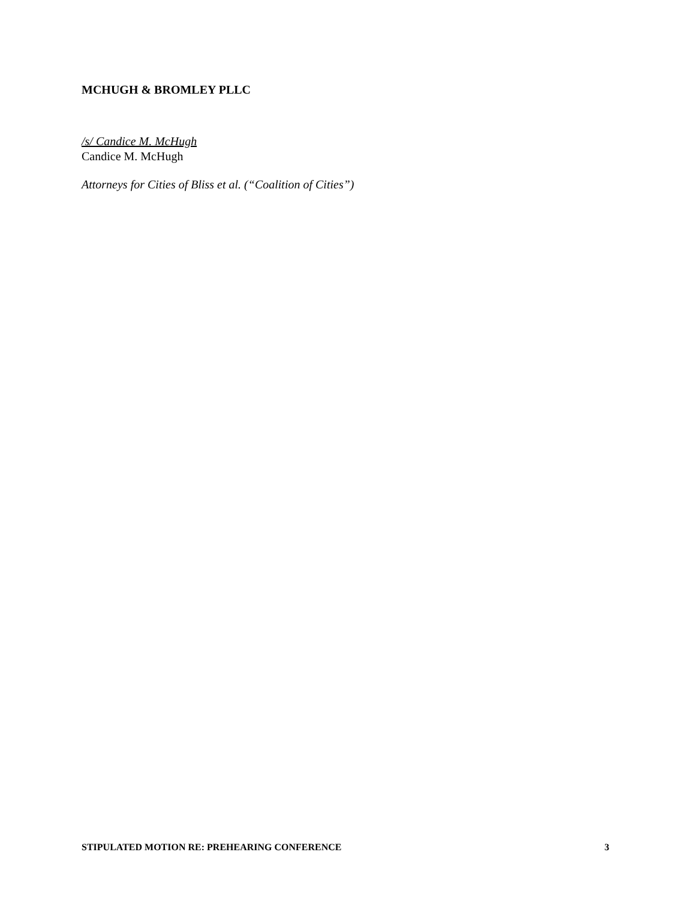MCHUGH & BROMLEY PLLC
/s/ Candice M. McHugh
Candice M. McHugh
Attorneys for Cities of Bliss et al. (“Coalition of Cities”)
STIPULATED MOTION RE: PREHEARING CONFERENCE 3